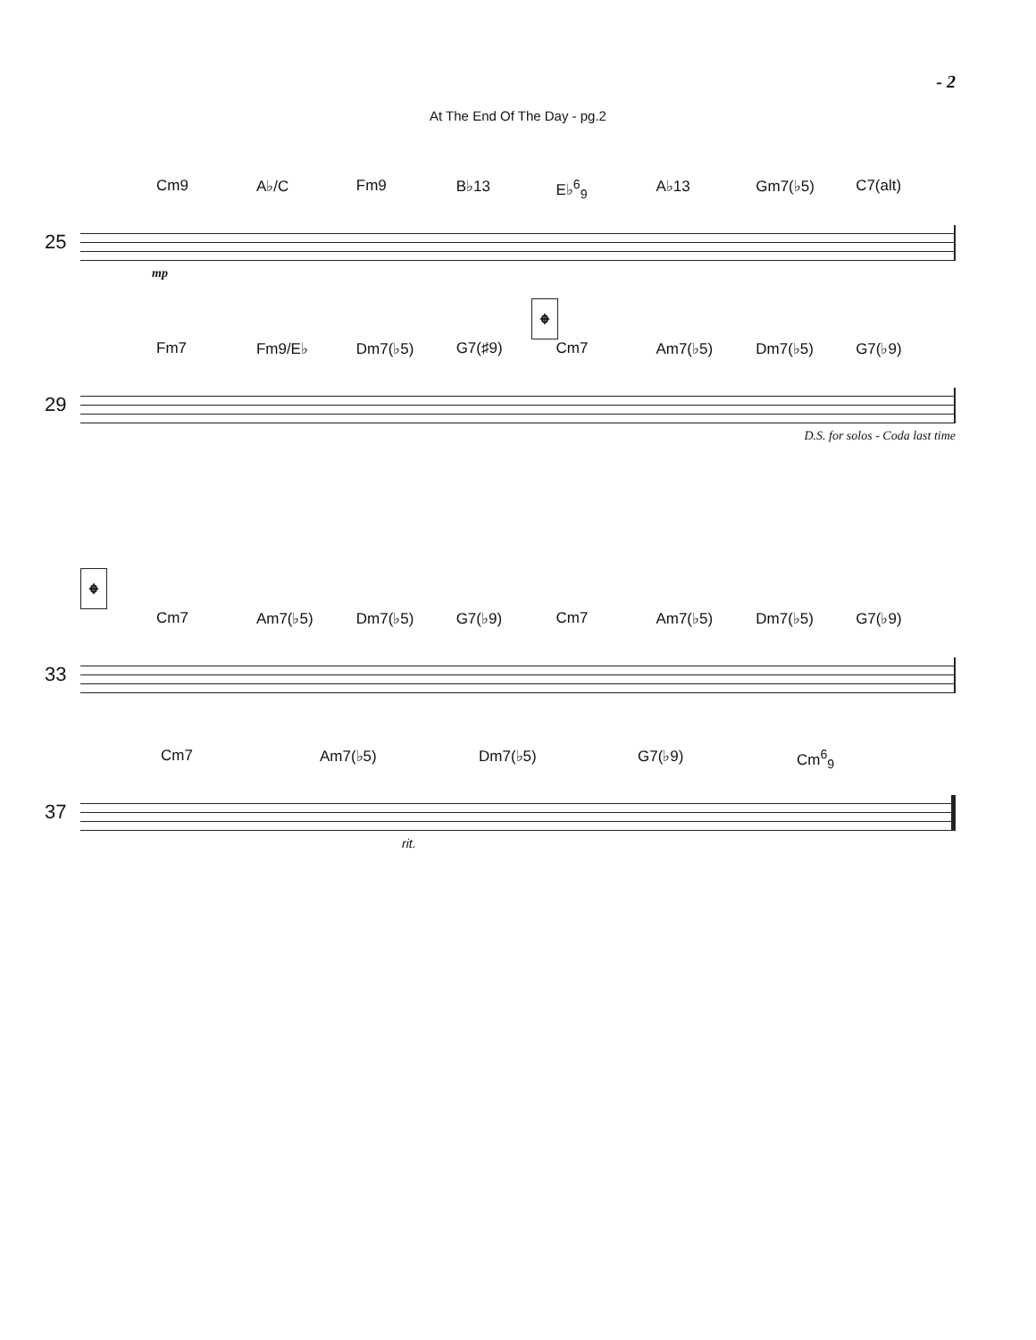- 2
At The End Of The Day - pg.2
Cm9 A♭/C Fm9 B♭13 E♭<sup>6</sup><sub>9</sub> A♭13 Gm7(♭5) C7(alt)
25
mp
𝄌
Fm7 Fm9/E♭ Dm7(♭5) G7(♯9) Cm7 Am7(♭5) Dm7(♭5) G7(♭9)
29
D.S. for solos - Coda last time
𝄌
Cm7 Am7(♭5) Dm7(♭5) G7(♭9) Cm7 Am7(♭5) Dm7(♭5) G7(♭9)
33
Cm7 Am7(♭5) Dm7(♭5) G7(♭9) Cm<sup>6</sup><sub>9</sub>
37
rit.